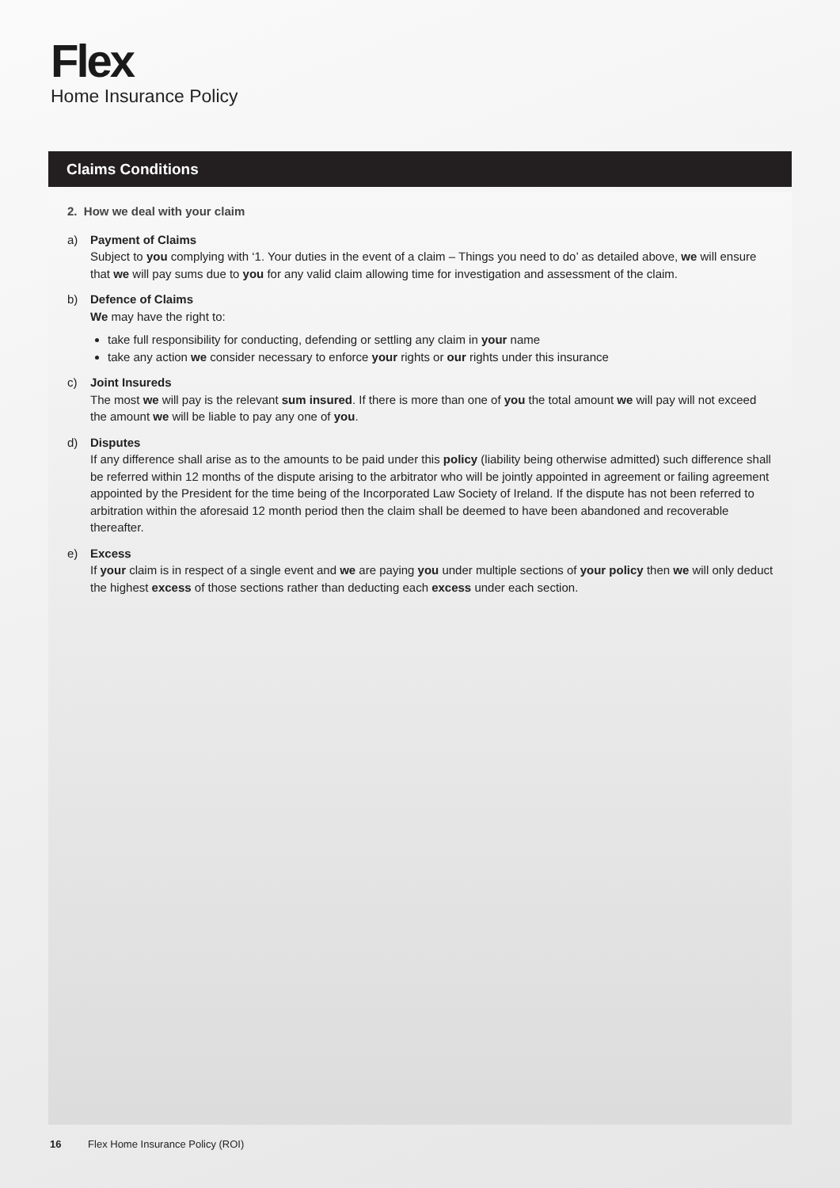Flex
Home Insurance Policy
Claims Conditions
2. How we deal with your claim
a) Payment of Claims
Subject to you complying with ‘1. Your duties in the event of a claim – Things you need to do’ as detailed above, we will ensure that we will pay sums due to you for any valid claim allowing time for investigation and assessment of the claim.
b) Defence of Claims
We may have the right to:
take full responsibility for conducting, defending or settling any claim in your name
take any action we consider necessary to enforce your rights or our rights under this insurance
c) Joint Insureds
The most we will pay is the relevant sum insured. If there is more than one of you the total amount we will pay will not exceed the amount we will be liable to pay any one of you.
d) Disputes
If any difference shall arise as to the amounts to be paid under this policy (liability being otherwise admitted) such difference shall be referred within 12 months of the dispute arising to the arbitrator who will be jointly appointed in agreement or failing agreement appointed by the President for the time being of the Incorporated Law Society of Ireland. If the dispute has not been referred to arbitration within the aforesaid 12 month period then the claim shall be deemed to have been abandoned and recoverable thereafter.
e) Excess
If your claim is in respect of a single event and we are paying you under multiple sections of your policy then we will only deduct the highest excess of those sections rather than deducting each excess under each section.
16 Flex Home Insurance Policy (ROI)